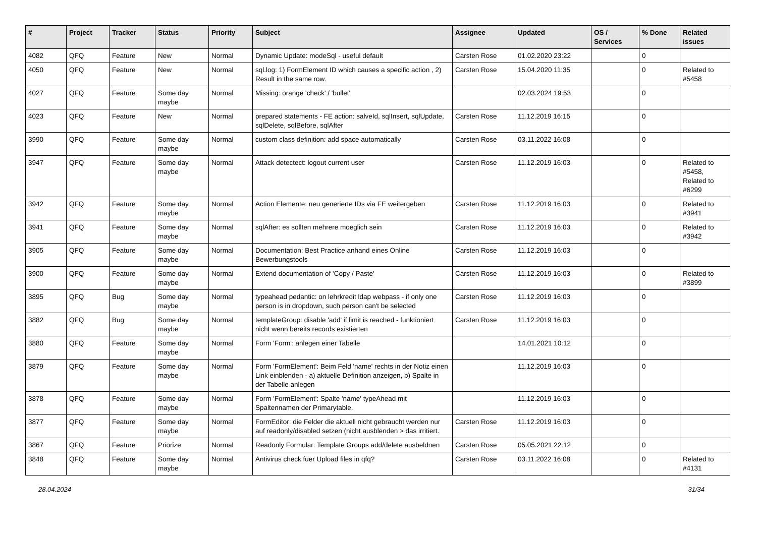| # | Project | Tracker | Status | Priority | Subject | Assignee | Updated | OS / Services | % Done | Related issues |
| --- | --- | --- | --- | --- | --- | --- | --- | --- | --- | --- |
| 4082 | QFQ | Feature | New | Normal | Dynamic Update: modeSql - useful default | Carsten Rose | 01.02.2020 23:22 | | 0 | |
| 4050 | QFQ | Feature | New | Normal | sql.log: 1) FormElement ID which causes a specific action , 2) Result in the same row. | Carsten Rose | 15.04.2020 11:35 | | 0 | Related to #5458 |
| 4027 | QFQ | Feature | Some day maybe | Normal | Missing: orange 'check' / 'bullet' | | 02.03.2024 19:53 | | 0 | |
| 4023 | QFQ | Feature | New | Normal | prepared statements - FE action: salveId, sqlInsert, sqlUpdate, sqlDelete, sqlBefore, sqlAfter | Carsten Rose | 11.12.2019 16:15 | | 0 | |
| 3990 | QFQ | Feature | Some day maybe | Normal | custom class definition: add space automatically | Carsten Rose | 03.11.2022 16:08 | | 0 | |
| 3947 | QFQ | Feature | Some day maybe | Normal | Attack detectect: logout current user | Carsten Rose | 11.12.2019 16:03 | | 0 | Related to #5458, Related to #6299 |
| 3942 | QFQ | Feature | Some day maybe | Normal | Action Elemente: neu generierte IDs via FE weitergeben | Carsten Rose | 11.12.2019 16:03 | | 0 | Related to #3941 |
| 3941 | QFQ | Feature | Some day maybe | Normal | sqlAfter: es sollten mehrere moeglich sein | Carsten Rose | 11.12.2019 16:03 | | 0 | Related to #3942 |
| 3905 | QFQ | Feature | Some day maybe | Normal | Documentation: Best Practice anhand eines Online Bewerbungstools | Carsten Rose | 11.12.2019 16:03 | | 0 | |
| 3900 | QFQ | Feature | Some day maybe | Normal | Extend documentation of 'Copy / Paste' | Carsten Rose | 11.12.2019 16:03 | | 0 | Related to #3899 |
| 3895 | QFQ | Bug | Some day maybe | Normal | typeahead pedantic: on lehrkredit ldap webpass - if only one person is in dropdown, such person can't be selected | Carsten Rose | 11.12.2019 16:03 | | 0 | |
| 3882 | QFQ | Bug | Some day maybe | Normal | templateGroup: disable 'add' if limit is reached - funktioniert nicht wenn bereits records existierten | Carsten Rose | 11.12.2019 16:03 | | 0 | |
| 3880 | QFQ | Feature | Some day maybe | Normal | Form 'Form': anlegen einer Tabelle | | 14.01.2021 10:12 | | 0 | |
| 3879 | QFQ | Feature | Some day maybe | Normal | Form 'FormElement': Beim Feld 'name' rechts in der Notiz einen Link einblenden - a) aktuelle Definition anzeigen, b) Spalte in der Tabelle anlegen | | 11.12.2019 16:03 | | 0 | |
| 3878 | QFQ | Feature | Some day maybe | Normal | Form 'FormElement': Spalte 'name' typeAhead mit Spaltennamen der Primarytable. | | 11.12.2019 16:03 | | 0 | |
| 3877 | QFQ | Feature | Some day maybe | Normal | FormEditor: die Felder die aktuell nicht gebraucht werden nur auf readonly/disabled setzen (nicht ausblenden > das irritiert. | Carsten Rose | 11.12.2019 16:03 | | 0 | |
| 3867 | QFQ | Feature | Priorize | Normal | Readonly Formular: Template Groups add/delete ausbeldnen | Carsten Rose | 05.05.2021 22:12 | | 0 | |
| 3848 | QFQ | Feature | Some day maybe | Normal | Antivirus check fuer Upload files in qfq? | Carsten Rose | 03.11.2022 16:08 | | 0 | Related to #4131 |
28.04.2024 31/34